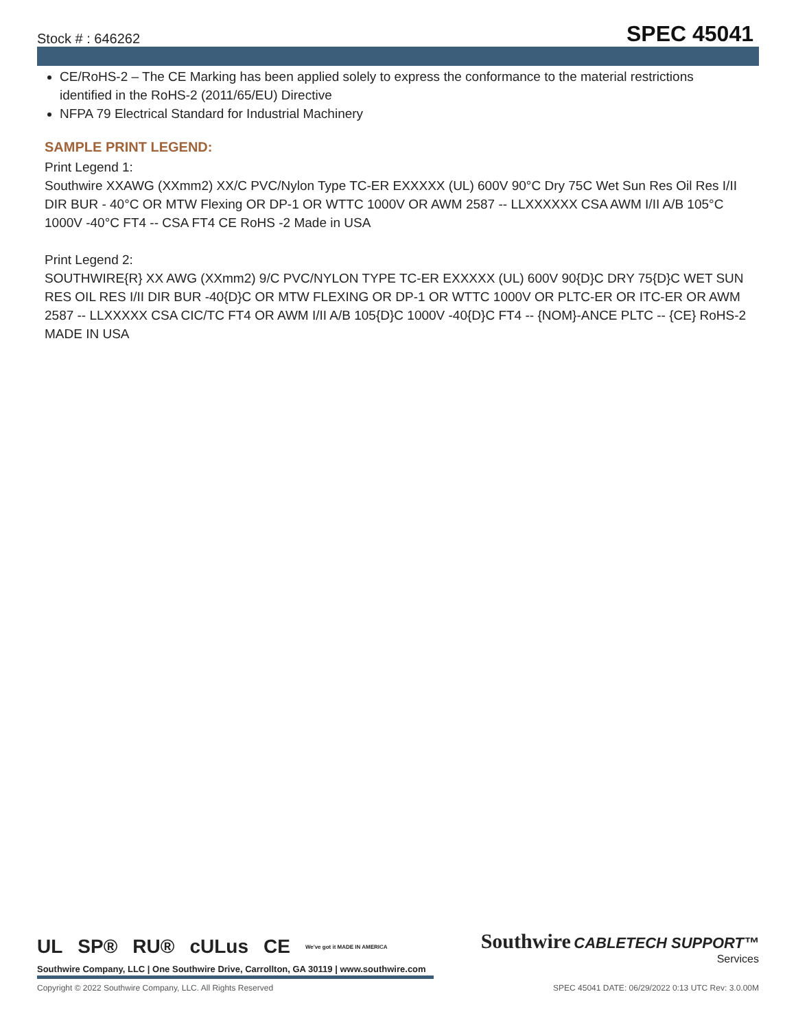Stock # : 646262 SPEC 45041
CE/RoHS-2 – The CE Marking has been applied solely to express the conformance to the material restrictions identified in the RoHS-2 (2011/65/EU) Directive
NFPA 79 Electrical Standard for Industrial Machinery
SAMPLE PRINT LEGEND:
Print Legend 1:
Southwire XXAWG (XXmm2) XX/C PVC/Nylon Type TC-ER EXXXXX (UL) 600V 90°C Dry 75C Wet Sun Res Oil Res I/II DIR BUR - 40°C OR MTW Flexing OR DP-1 OR WTTC 1000V OR AWM 2587 -- LLXXXXXX CSA AWM I/II A/B 105°C 1000V -40°C FT4 -- CSA FT4 CE RoHS -2 Made in USA
Print Legend 2:
SOUTHWIRE{R} XX AWG (XXmm2) 9/C PVC/NYLON TYPE TC-ER EXXXXX (UL) 600V 90{D}C DRY 75{D}C WET SUN RES OIL RES I/II DIR BUR -40{D}C OR MTW FLEXING OR DP-1 OR WTTC 1000V OR PLTC-ER OR ITC-ER OR AWM 2587 -- LLXXXXX CSA CIC/TC FT4 OR AWM I/II A/B 105{D}C 1000V -40{D}C FT4 -- {NOM}-ANCE PLTC -- {CE} RoHS-2 MADE IN USA
UL SP® RU® cULus CE We've got it MADE IN AMERICA
Southwire CABLETECH SUPPORT™
Services
Southwire Company, LLC | One Southwire Drive, Carrollton, GA 30119 | www.southwire.com
Copyright © 2022 Southwire Company, LLC. All Rights Reserved SPEC 45041 DATE: 06/29/2022 0:13 UTC Rev: 3.0.00M